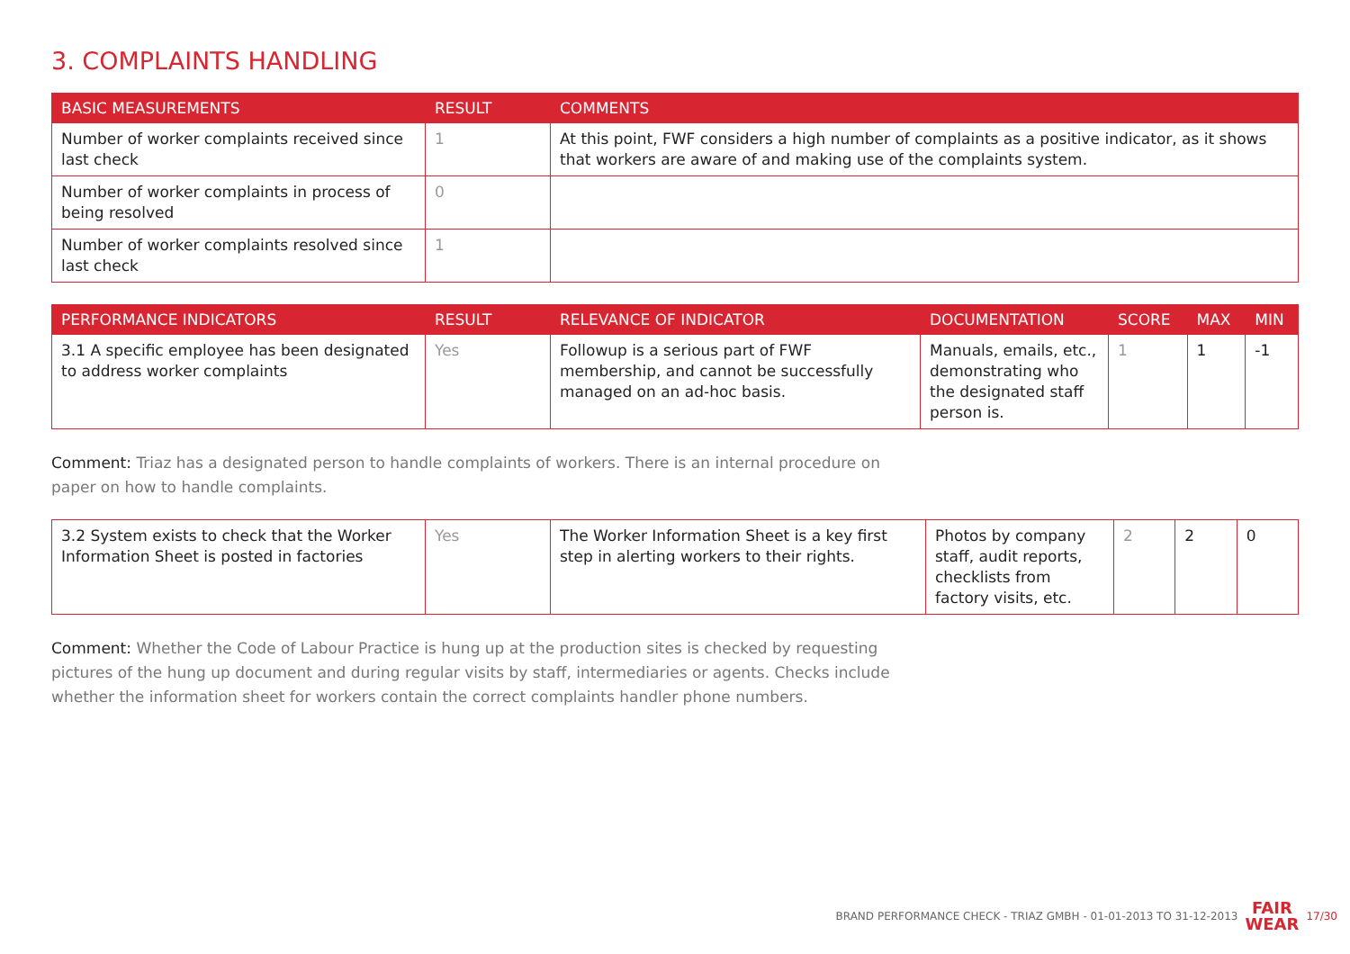3. COMPLAINTS HANDLING
| BASIC MEASUREMENTS | RESULT | COMMENTS |
| --- | --- | --- |
| Number of worker complaints received since last check | 1 | At this point, FWF considers a high number of complaints as a positive indicator, as it shows that workers are aware of and making use of the complaints system. |
| Number of worker complaints in process of being resolved | 0 | |
| Number of worker complaints resolved since last check | 1 | |
| PERFORMANCE INDICATORS | RESULT | RELEVANCE OF INDICATOR | DOCUMENTATION | SCORE | MAX | MIN |
| --- | --- | --- | --- | --- | --- | --- |
| 3.1 A specific employee has been designated to address worker complaints | Yes | Followup is a serious part of FWF membership, and cannot be successfully managed on an ad-hoc basis. | Manuals, emails, etc., demonstrating who the designated staff person is. | 1 | 1 | -1 |
Comment: Triaz has a designated person to handle complaints of workers. There is an internal procedure on paper on how to handle complaints.
| 3.2 System exists to check that the Worker Information Sheet is posted in factories | Yes | The Worker Information Sheet is a key first step in alerting workers to their rights. | Photos by company staff, audit reports, checklists from factory visits, etc. | 2 | 2 | 0 |
Comment: Whether the Code of Labour Practice is hung up at the production sites is checked by requesting pictures of the hung up document and during regular visits by staff, intermediaries or agents. Checks include whether the information sheet for workers contain the correct complaints handler phone numbers.
BRAND PERFORMANCE CHECK - TRIAZ GMBH - 01-01-2013 TO 31-12-2013 FAIR
WEAR 17/30